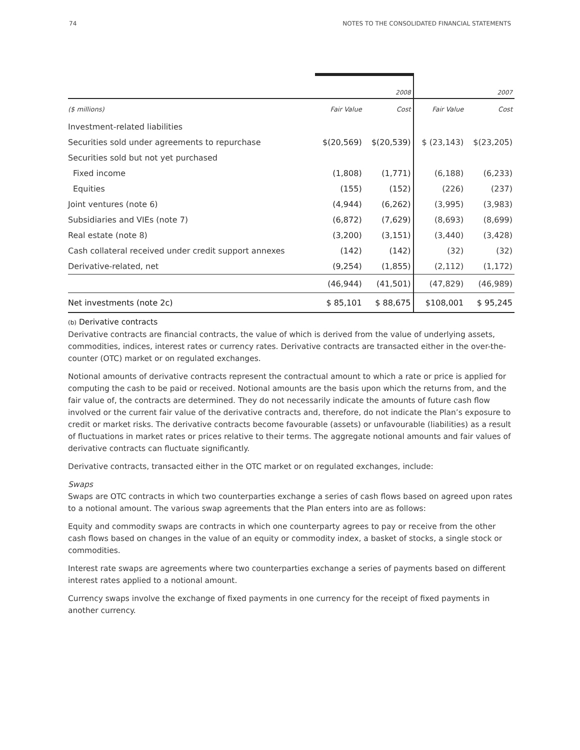74 NOTES TO THE CONSOLIDATED FINANCIAL STATEMENTS
| | | 2008 | | 2007 |
| --- | --- | --- | --- | --- |
| ($ millions) | Fair Value | Cost | Fair Value | Cost |
| Investment-related liabilities | | | | |
| Securities sold under agreements to repurchase | $(20,569) | $(20,539) | $ (23,143) | $(23,205) |
| Securities sold but not yet purchased | | | | |
| Fixed income | (1,808) | (1,771) | (6,188) | (6,233) |
| Equities | (155) | (152) | (226) | (237) |
| Joint ventures (note 6) | (4,944) | (6,262) | (3,995) | (3,983) |
| Subsidiaries and VIEs (note 7) | (6,872) | (7,629) | (8,693) | (8,699) |
| Real estate (note 8) | (3,200) | (3,151) | (3,440) | (3,428) |
| Cash collateral received under credit support annexes | (142) | (142) | (32) | (32) |
| Derivative-related, net | (9,254) | (1,855) | (2,112) | (1,172) |
| | (46,944) | (41,501) | (47,829) | (46,989) |
| Net investments (note 2c) | $ 85,101 | $ 88,675 | $108,001 | $ 95,245 |
(b) Derivative contracts
Derivative contracts are financial contracts, the value of which is derived from the value of underlying assets, commodities, indices, interest rates or currency rates. Derivative contracts are transacted either in the over-the-counter (OTC) market or on regulated exchanges.
Notional amounts of derivative contracts represent the contractual amount to which a rate or price is applied for computing the cash to be paid or received. Notional amounts are the basis upon which the returns from, and the fair value of, the contracts are determined. They do not necessarily indicate the amounts of future cash flow involved or the current fair value of the derivative contracts and, therefore, do not indicate the Plan’s exposure to credit or market risks. The derivative contracts become favourable (assets) or unfavourable (liabilities) as a result of fluctuations in market rates or prices relative to their terms. The aggregate notional amounts and fair values of derivative contracts can fluctuate significantly.
Derivative contracts, transacted either in the OTC market or on regulated exchanges, include:
Swaps
Swaps are OTC contracts in which two counterparties exchange a series of cash flows based on agreed upon rates to a notional amount. The various swap agreements that the Plan enters into are as follows:
Equity and commodity swaps are contracts in which one counterparty agrees to pay or receive from the other cash flows based on changes in the value of an equity or commodity index, a basket of stocks, a single stock or commodities.
Interest rate swaps are agreements where two counterparties exchange a series of payments based on different interest rates applied to a notional amount.
Currency swaps involve the exchange of fixed payments in one currency for the receipt of fixed payments in another currency.